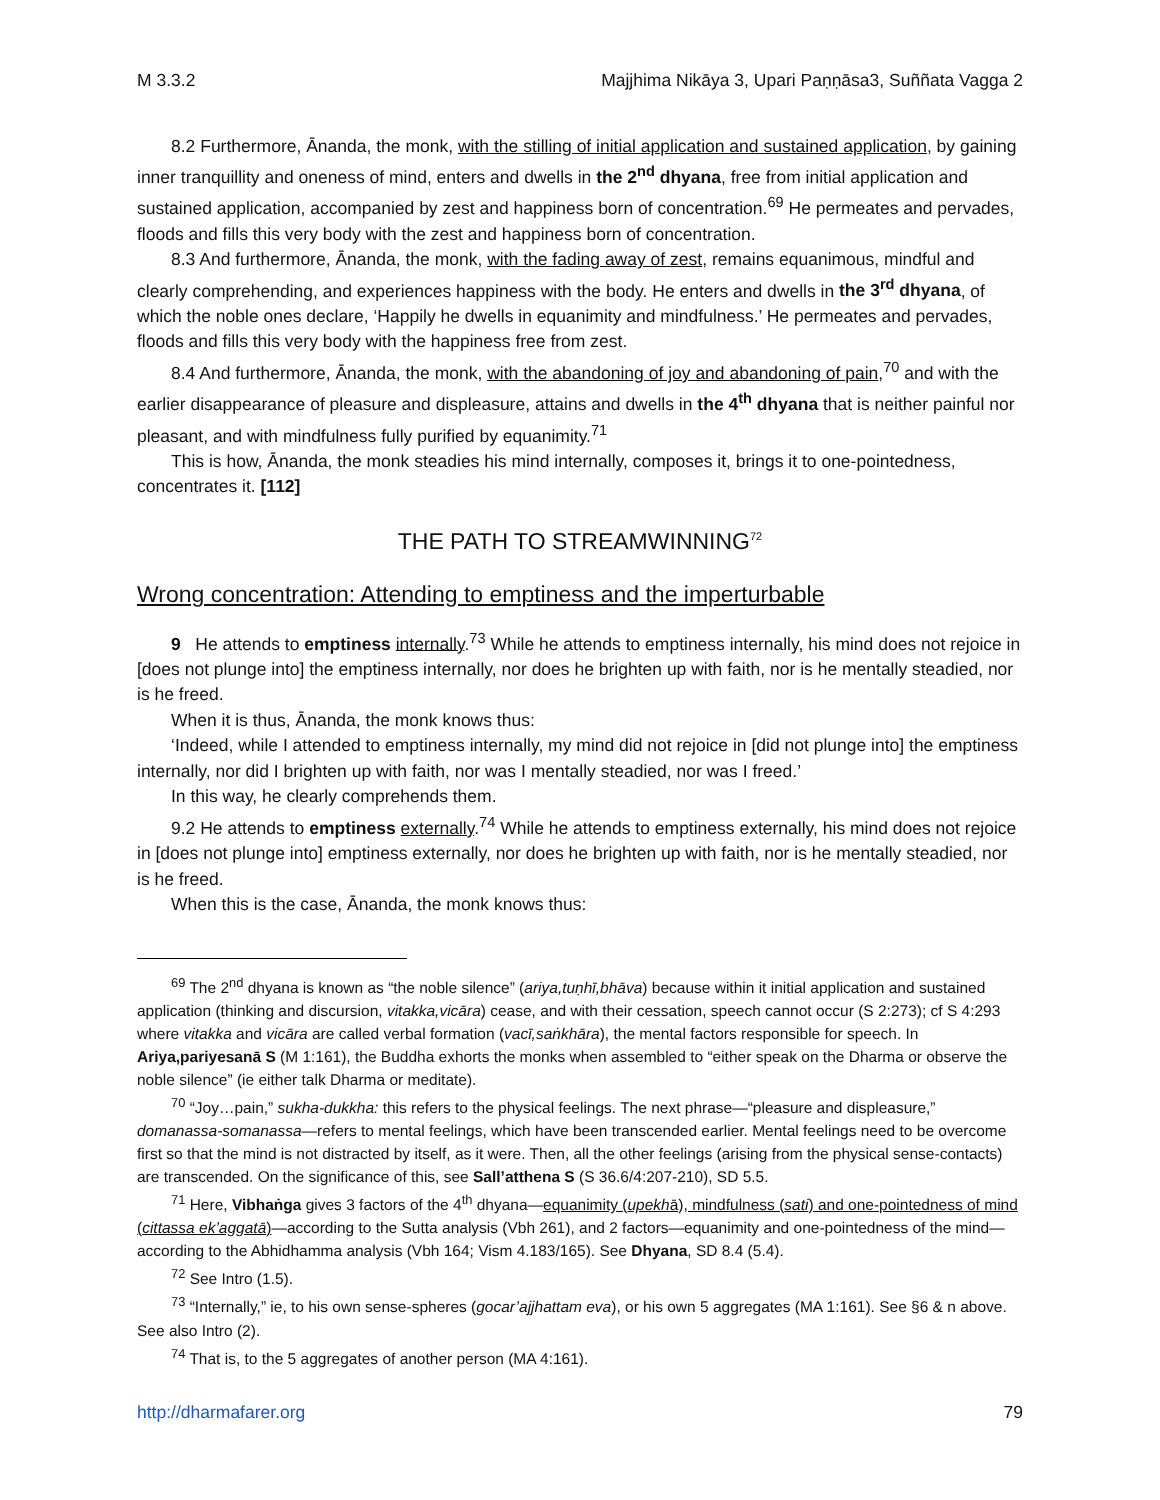M 3.3.2 Majjhima Nikāya 3, Upari Paṇṇāsa3, Suññata Vagga 2
8.2 Furthermore, Ānanda, the monk, with the stilling of initial application and sustained application, by gaining inner tranquillity and oneness of mind, enters and dwells in the 2<sup>nd</sup> dhyana, free from initial application and sustained application, accompanied by zest and happiness born of concentration.<sup>69</sup> He permeates and pervades, floods and fills this very body with the zest and happiness born of concentration.
8.3 And furthermore, Ānanda, the monk, with the fading away of zest, remains equanimous, mindful and clearly comprehending, and experiences happiness with the body. He enters and dwells in the 3<sup>rd</sup> dhyana, of which the noble ones declare, ‘Happily he dwells in equanimity and mindfulness.’ He permeates and pervades, floods and fills this very body with the happiness free from zest.
8.4 And furthermore, Ānanda, the monk, with the abandoning of joy and abandoning of pain,<sup>70</sup> and with the earlier disappearance of pleasure and displeasure, attains and dwells in the 4<sup>th</sup> dhyana that is neither painful nor pleasant, and with mindfulness fully purified by equanimity.<sup>71</sup>
This is how, Ānanda, the monk steadies his mind internally, composes it, brings it to one-pointedness, concentrates it. [112]
THE PATH TO STREAMWINNING<sup>72</sup>
Wrong concentration: Attending to emptiness and the imperturbable
9 He attends to emptiness internally.<sup>73</sup> While he attends to emptiness internally, his mind does not rejoice in [does not plunge into] the emptiness internally, nor does he brighten up with faith, nor is he mentally steadied, nor is he freed.
When it is thus, Ānanda, the monk knows thus:
‘Indeed, while I attended to emptiness internally, my mind did not rejoice in [did not plunge into] the emptiness internally, nor did I brighten up with faith, nor was I mentally steadied, nor was I freed.’
In this way, he clearly comprehends them.
9.2 He attends to emptiness externally.<sup>74</sup> While he attends to emptiness externally, his mind does not rejoice in [does not plunge into] emptiness externally, nor does he brighten up with faith, nor is he mentally steadied, nor is he freed.
When this is the case, Ānanda, the monk knows thus:
<sup>69</sup> The 2<sup>nd</sup> dhyana is known as “the noble silence” (ariya,tuṇhī,bhāva) because within it initial application and sustained application (thinking and discursion, vitakka,vicāra) cease, and with their cessation, speech cannot occur (S 2:273); cf S 4:293 where vitakka and vicāra are called verbal formation (vacī,saṅkhāra), the mental factors responsible for speech. In Ariya,pariyesanā S (M 1:161), the Buddha exhorts the monks when assembled to “either speak on the Dharma or observe the noble silence” (ie either talk Dharma or meditate).
<sup>70</sup> “Joy…pain,” sukha-dukkha: this refers to the physical feelings. The next phrase—“pleasure and displeasure,” domanassa-somanassa—refers to mental feelings, which have been transcended earlier. Mental feelings need to be overcome first so that the mind is not distracted by itself, as it were. Then, all the other feelings (arising from the physical sense-contacts) are transcended. On the significance of this, see Sall’atthena S (S 36.6/4:207-210), SD 5.5.
<sup>71</sup> Here, Vibhaṅga gives 3 factors of the 4<sup>th</sup> dhyana—equanimity (upekhā), mindfulness (sati) and one-pointedness of mind (cittassa ek’aggatā)—according to the Sutta analysis (Vbh 261), and 2 factors—equanimity and one-pointedness of the mind—according to the Abhidhamma analysis (Vbh 164; Vism 4.183/165). See Dhyana, SD 8.4 (5.4).
<sup>72</sup> See Intro (1.5).
<sup>73</sup> “Internally,” ie, to his own sense-spheres (gocar’ajjhattam eva), or his own 5 aggregates (MA 1:161). See §6 & n above. See also Intro (2).
<sup>74</sup> That is, to the 5 aggregates of another person (MA 4:161).
http://dharmafarer.org 79